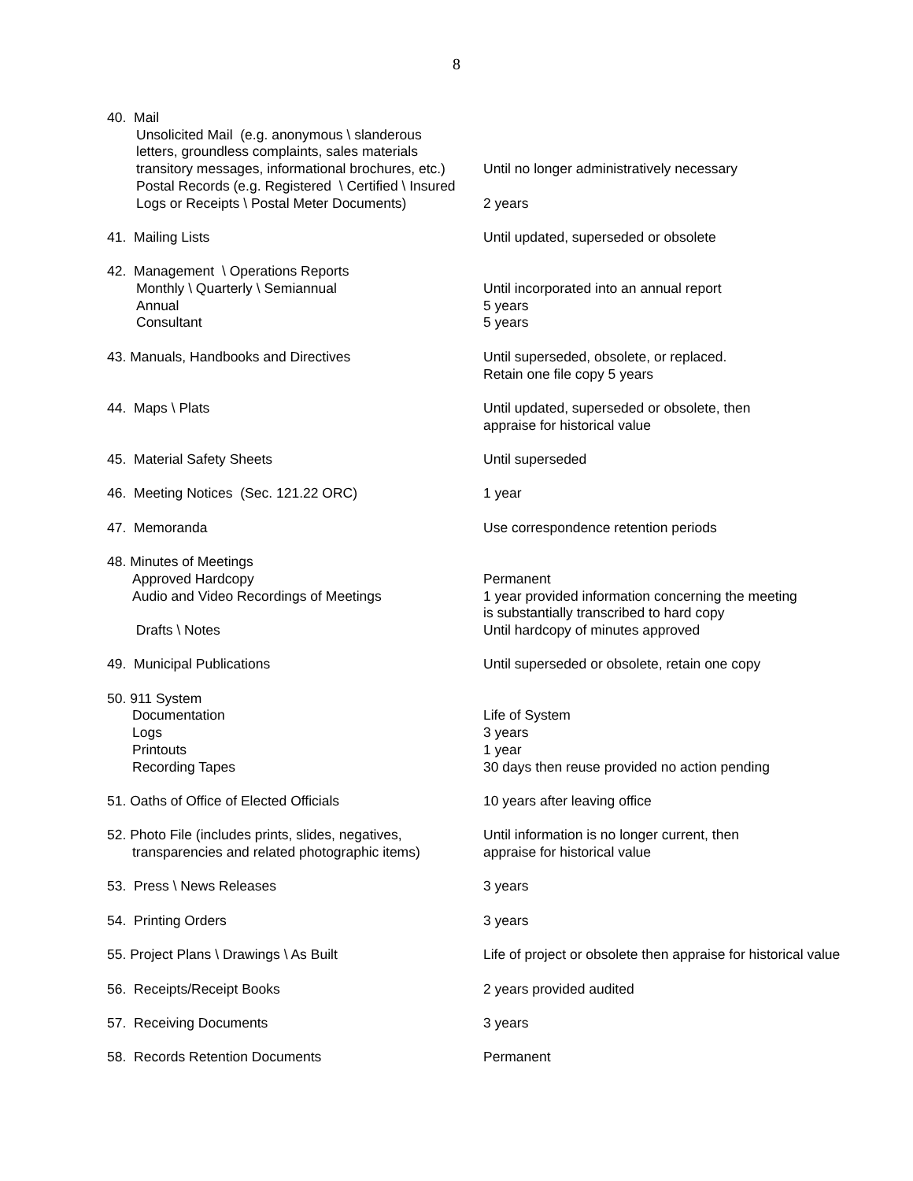8
40. Mail
Unsolicited Mail (e.g. anonymous \ slanderous
letters, groundless complaints, sales materials
transitory messages, informational brochures, etc.)
Postal Records (e.g. Registered \ Certified \ Insured
Logs or Receipts \ Postal Meter Documents)
Until no longer administratively necessary
2 years
41. Mailing Lists Until updated, superseded or obsolete
42. Management \ Operations Reports
Monthly \ Quarterly \ Semiannual
Annual
Consultant
Until incorporated into an annual report
5 years
5 years
43. Manuals, Handbooks and Directives Until superseded, obsolete, or replaced.
Retain one file copy 5 years
44. Maps \ Plats Until updated, superseded or obsolete, then
appraise for historical value
45. Material Safety Sheets Until superseded
46. Meeting Notices (Sec. 121.22 ORC) 1 year
47. Memoranda Use correspondence retention periods
48. Minutes of Meetings
Approved Hardcopy
Audio and Video Recordings of Meetings
Drafts \ Notes
Permanent
1 year provided information concerning the meeting
is substantially transcribed to hard copy
Until hardcopy of minutes approved
49. Municipal Publications Until superseded or obsolete, retain one copy
50. 911 System
Documentation
Logs
Printouts
Recording Tapes
Life of System
3 years
1 year
30 days then reuse provided no action pending
51. Oaths of Office of Elected Officials 10 years after leaving office
52. Photo File (includes prints, slides, negatives,
transparencies and related photographic items)
Until information is no longer current, then
appraise for historical value
53. Press \ News Releases 3 years
54. Printing Orders 3 years
55. Project Plans \ Drawings \ As Built Life of project or obsolete then appraise for historical value
56. Receipts/Receipt Books 2 years provided audited
57. Receiving Documents 3 years
58. Records Retention Documents Permanent